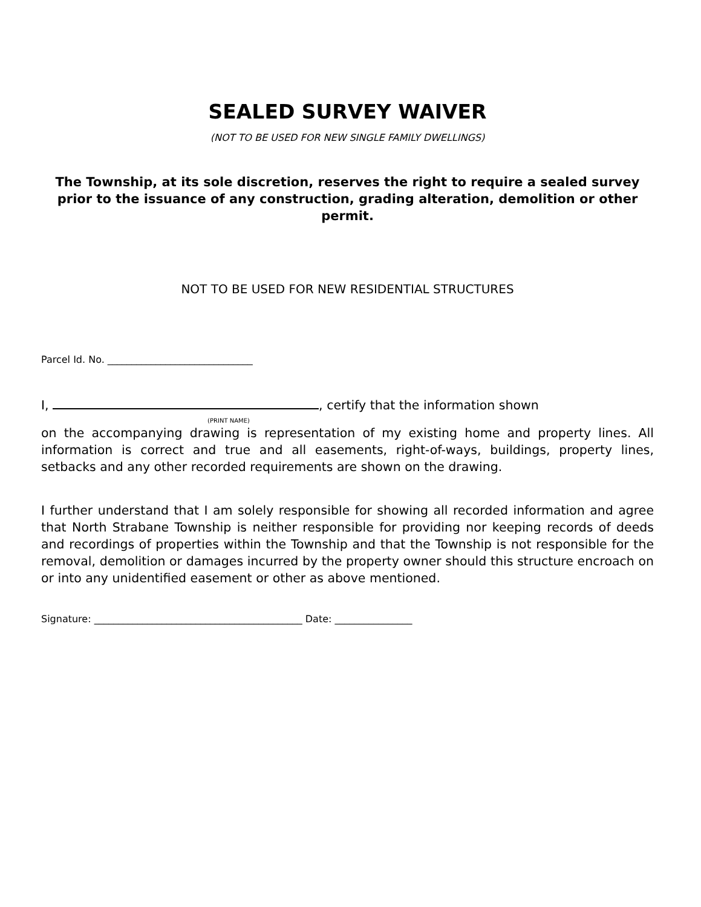SEALED SURVEY WAIVER
(NOT TO BE USED FOR NEW SINGLE FAMILY DWELLINGS)
The Township, at its sole discretion, reserves the right to require a sealed survey prior to the issuance of any construction, grading alteration, demolition or other permit.
NOT TO BE USED FOR NEW RESIDENTIAL STRUCTURES
Parcel Id. No. ______________________________
I, , certify that the information shown
(PRINT NAME)
on the accompanying drawing is representation of my existing home and property lines. All information is correct and true and all easements, right-of-ways, buildings, property lines, setbacks and any other recorded requirements are shown on the drawing.
I further understand that I am solely responsible for showing all recorded information and agree that North Strabane Township is neither responsible for providing nor keeping records of deeds and recordings of properties within the Township and that the Township is not responsible for the removal, demolition or damages incurred by the property owner should this structure encroach on or into any unidentified easement or other as above mentioned.
Signature: ___________________________________________ Date: ________________